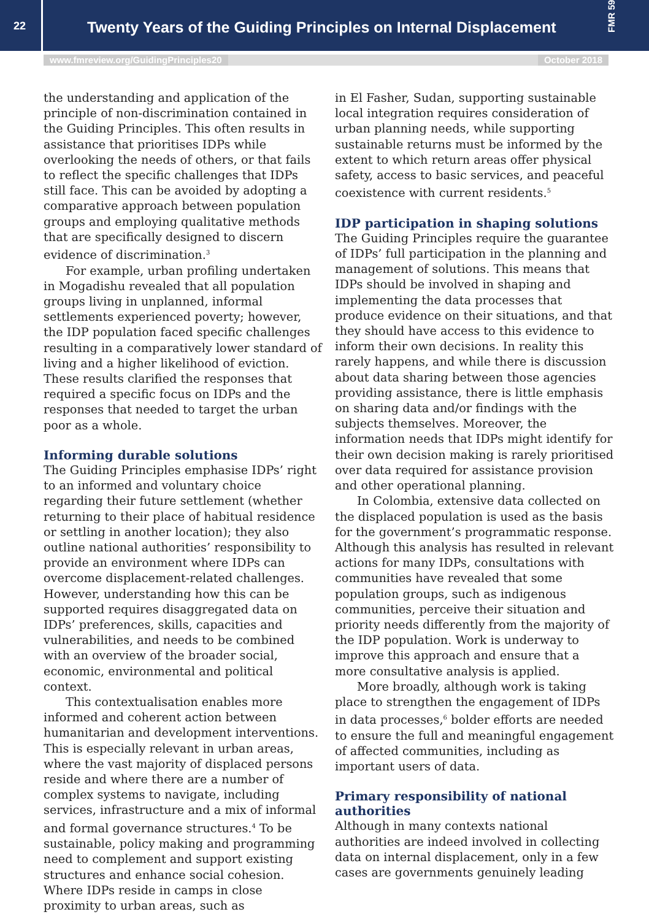22
Twenty Years of the Guiding Principles on Internal Displacement
FMR 59
www.fmreview.org/GuidingPrinciples20 October 2018
the understanding and application of the principle of non-discrimination contained in the Guiding Principles. This often results in assistance that prioritises IDPs while overlooking the needs of others, or that fails to reflect the specific challenges that IDPs still face. This can be avoided by adopting a comparative approach between population groups and employing qualitative methods that are specifically designed to discern evidence of discrimination.<sup>3</sup>
For example, urban profiling undertaken in Mogadishu revealed that all population groups living in unplanned, informal settlements experienced poverty; however, the IDP population faced specific challenges resulting in a comparatively lower standard of living and a higher likelihood of eviction. These results clarified the responses that required a specific focus on IDPs and the responses that needed to target the urban poor as a whole.
Informing durable solutions
The Guiding Principles emphasise IDPs’ right to an informed and voluntary choice regarding their future settlement (whether returning to their place of habitual residence or settling in another location); they also outline national authorities’ responsibility to provide an environment where IDPs can overcome displacement-related challenges. However, understanding how this can be supported requires disaggregated data on IDPs’ preferences, skills, capacities and vulnerabilities, and needs to be combined with an overview of the broader social, economic, environmental and political context.
This contextualisation enables more informed and coherent action between humanitarian and development interventions. This is especially relevant in urban areas, where the vast majority of displaced persons reside and where there are a number of complex systems to navigate, including services, infrastructure and a mix of informal and formal governance structures.<sup>4</sup> To be sustainable, policy making and programming need to complement and support existing structures and enhance social cohesion. Where IDPs reside in camps in close proximity to urban areas, such as
in El Fasher, Sudan, supporting sustainable local integration requires consideration of urban planning needs, while supporting sustainable returns must be informed by the extent to which return areas offer physical safety, access to basic services, and peaceful coexistence with current residents.<sup>5</sup>
IDP participation in shaping solutions
The Guiding Principles require the guarantee of IDPs’ full participation in the planning and management of solutions. This means that IDPs should be involved in shaping and implementing the data processes that produce evidence on their situations, and that they should have access to this evidence to inform their own decisions. In reality this rarely happens, and while there is discussion about data sharing between those agencies providing assistance, there is little emphasis on sharing data and/or findings with the subjects themselves. Moreover, the information needs that IDPs might identify for their own decision making is rarely prioritised over data required for assistance provision and other operational planning.
In Colombia, extensive data collected on the displaced population is used as the basis for the government’s programmatic response. Although this analysis has resulted in relevant actions for many IDPs, consultations with communities have revealed that some population groups, such as indigenous communities, perceive their situation and priority needs differently from the majority of the IDP population. Work is underway to improve this approach and ensure that a more consultative analysis is applied.
More broadly, although work is taking place to strengthen the engagement of IDPs in data processes,<sup>6</sup> bolder efforts are needed to ensure the full and meaningful engagement of affected communities, including as important users of data.
Primary responsibility of national authorities
Although in many contexts national authorities are indeed involved in collecting data on internal displacement, only in a few cases are governments genuinely leading